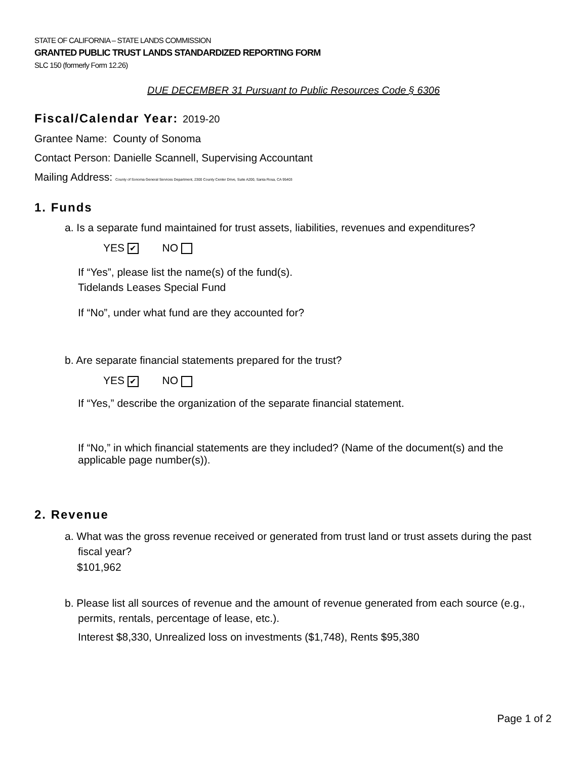STATE OF CALIFORNIA – STATE LANDS COMMISSION
GRANTED PUBLIC TRUST LANDS STANDARDIZED REPORTING FORM
SLC 150 (formerly Form 12.26)
DUE DECEMBER 31 Pursuant to Public Resources Code § 6306
Fiscal/Calendar Year: 2019-20
Grantee Name: County of Sonoma
Contact Person: Danielle Scannell, Supervising Accountant
Mailing Address: County of Sonoma General Services Department, 2300 County Center Drive, Suite A200, Santa Rosa, CA 95403
1. Funds
a. Is a separate fund maintained for trust assets, liabilities, revenues and expenditures?
YES ✔ NO
If “Yes”, please list the name(s) of the fund(s).
Tidelands Leases Special Fund
If “No”, under what fund are they accounted for?
b. Are separate financial statements prepared for the trust?
YES ✔ NO
If “Yes,” describe the organization of the separate financial statement.
If “No,” in which financial statements are they included? (Name of the document(s) and the applicable page number(s)).
2. Revenue
a. What was the gross revenue received or generated from trust land or trust assets during the past fiscal year?
$101,962
b. Please list all sources of revenue and the amount of revenue generated from each source (e.g., permits, rentals, percentage of lease, etc.).
Interest $8,330, Unrealized loss on investments ($1,748), Rents $95,380
Page 1 of 2